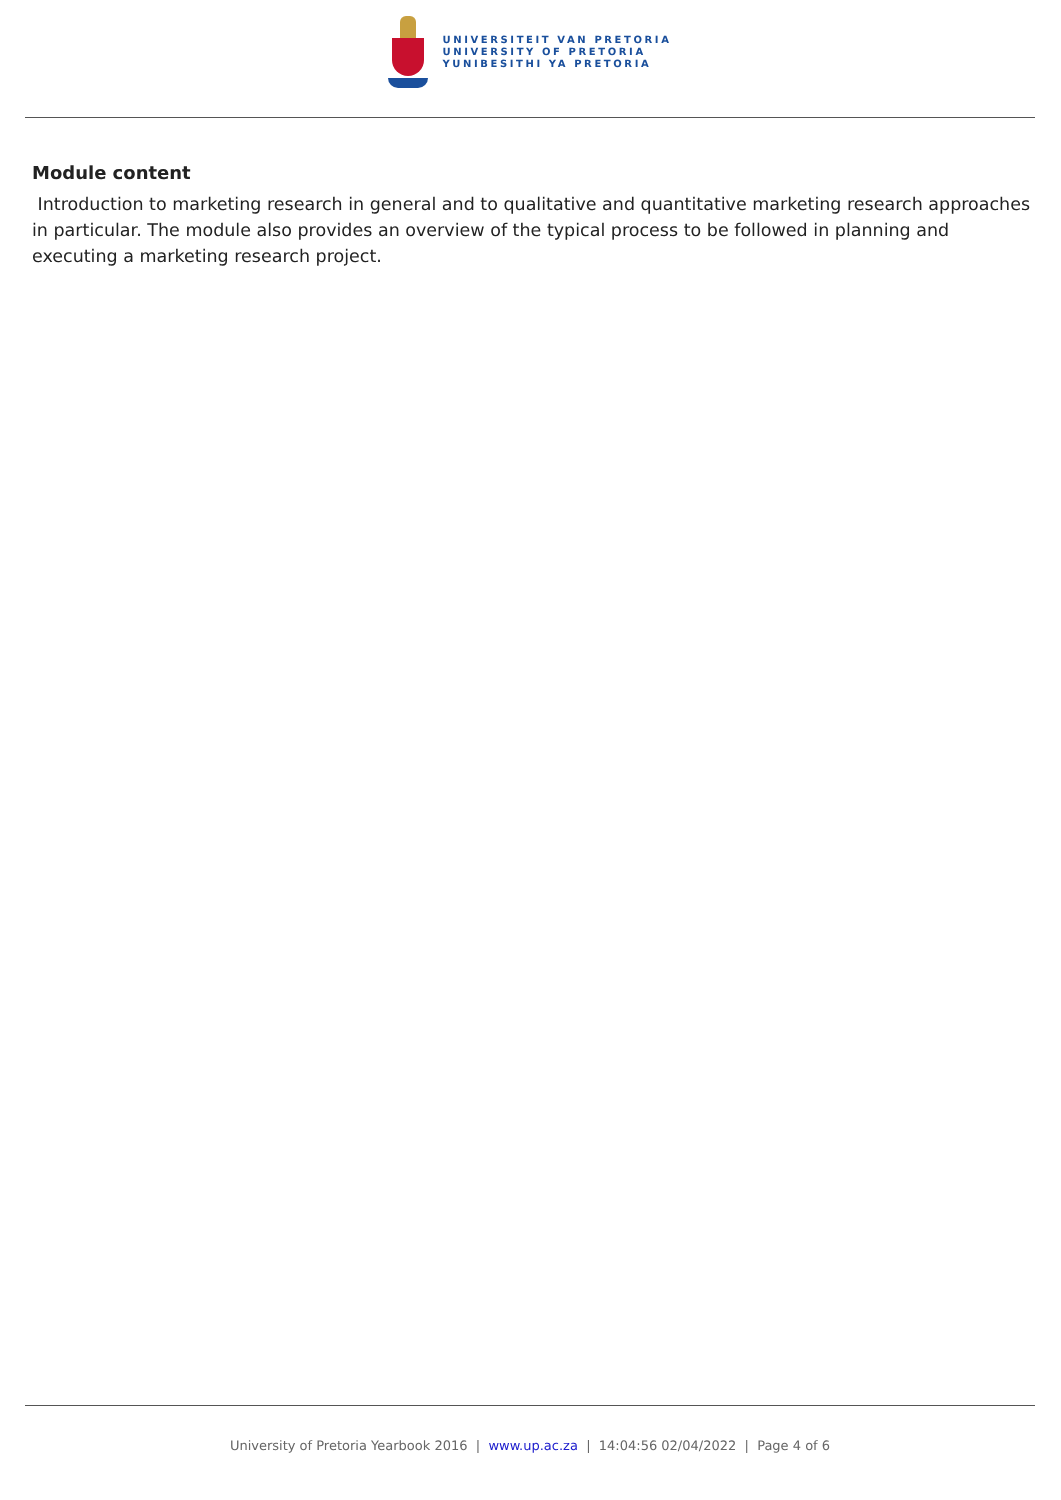UNIVERSITEIT VAN PRETORIA
UNIVERSITY OF PRETORIA
YUNIBESITHI YA PRETORIA
Module content
Introduction to marketing research in general and to qualitative and quantitative marketing research approaches in particular. The module also provides an overview of the typical process to be followed in planning and executing a marketing research project.
University of Pretoria Yearbook 2016 | www.up.ac.za | 14:04:56 02/04/2022 | Page 4 of 6